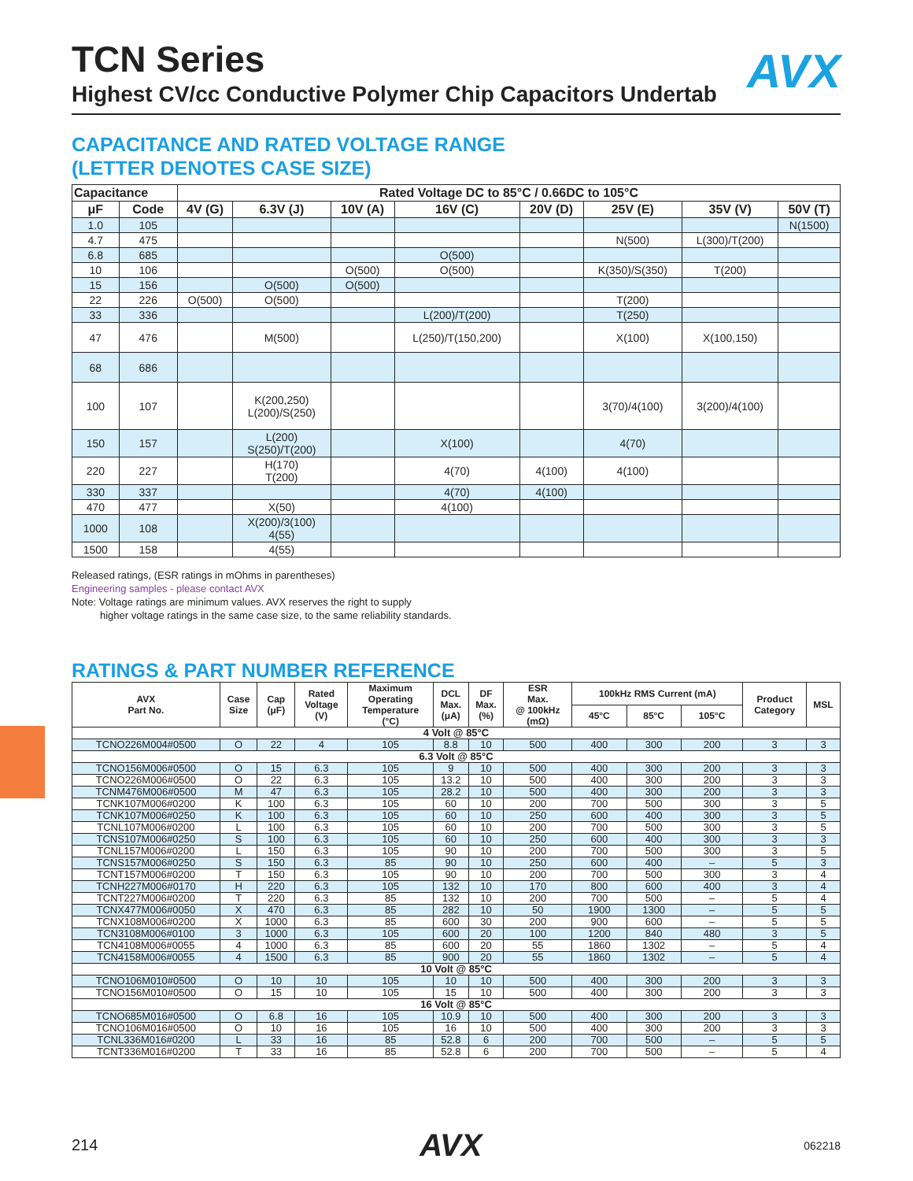AVX
TCN Series
Highest CV/cc Conductive Polymer Chip Capacitors Undertab
CAPACITANCE AND RATED VOLTAGE RANGE
(LETTER DENOTES CASE SIZE)
| Capacitance | | Rated Voltage DC to 85°C / 0.66DC to 105°C | | | | | | | |
| --- | --- | --- | --- | --- | --- | --- | --- | --- | --- |
| μF | Code | 4V (G) | 6.3V (J) | 10V (A) | 16V (C) | 20V (D) | 25V (E) | 35V (V) | 50V (T) |
| 1.0 | 105 | | | | | | | | N(1500) |
| 4.7 | 475 | | | | | | N(500) | L(300)/T(200) | |
| 6.8 | 685 | | | | O(500) | | | | |
| 10 | 106 | | | O(500) | O(500) | | K(350)/S(350) | T(200) | |
| 15 | 156 | | O(500) | O(500) | | | | | |
| 22 | 226 | O(500) | O(500) | | | | T(200) | | |
| 33 | 336 | | | | L(200)/T(200) | | T(250) | | |
| 47 | 476 | | M(500) | | L(250)/T(150,200) | | X(100) | X(100,150) | |
| 68 | 686 | | | | | | | | |
| 100 | 107 | | K(200,250) L(200)/S(250) | | | | 3(70)/4(100) | 3(200)/4(100) | |
| 150 | 157 | | L(200) S(250)/T(200) | | X(100) | | 4(70) | | |
| 220 | 227 | | H(170) T(200) | | 4(70) | 4(100) | 4(100) | | |
| 330 | 337 | | | | 4(70) | 4(100) | | | |
| 470 | 477 | | X(50) | | 4(100) | | | | |
| 1000 | 108 | | X(200)/3(100) 4(55) | | | | | | |
| 1500 | 158 | | 4(55) | | | | | | |
Released ratings, (ESR ratings in mOhms in parentheses)
Engineering samples - please contact AVX
Note: Voltage ratings are minimum values. AVX reserves the right to supply
higher voltage ratings in the same case size, to the same reliability standards.
RATINGS & PART NUMBER REFERENCE
| AVX Part No. | Case Size | Cap (μF) | Rated Voltage (V) | Maximum Operating Temperature (°C) | DCL Max. (μA) | DF Max. (%) | ESR Max. @ 100kHz (mΩ) | 100kHz RMS Current (mA) | | | Product Category | MSL |
| --- | --- | --- | --- | --- | --- | --- | --- | --- | --- | --- | --- | --- |
| | | | | | | | | 45°C | 85°C | 105°C | | |
| 4 Volt @ 85°C | | | | | | | | | | | | |
| TCNO226M004#0500 | O | 22 | 4 | 105 | 8.8 | 10 | 500 | 400 | 300 | 200 | 3 | 3 |
| 6.3 Volt @ 85°C | | | | | | | | | | | | |
| TCNO156M006#0500 | O | 15 | 6.3 | 105 | 9 | 10 | 500 | 400 | 300 | 200 | 3 | 3 |
| TCNO226M006#0500 | O | 22 | 6.3 | 105 | 13.2 | 10 | 500 | 400 | 300 | 200 | 3 | 3 |
| TCNM476M006#0500 | M | 47 | 6.3 | 105 | 28.2 | 10 | 500 | 400 | 300 | 200 | 3 | 3 |
| TCNK107M006#0200 | K | 100 | 6.3 | 105 | 60 | 10 | 200 | 700 | 500 | 300 | 3 | 5 |
| TCNK107M006#0250 | K | 100 | 6.3 | 105 | 60 | 10 | 250 | 600 | 400 | 300 | 3 | 5 |
| TCNL107M006#0200 | L | 100 | 6.3 | 105 | 60 | 10 | 200 | 700 | 500 | 300 | 3 | 5 |
| TCNS107M006#0250 | S | 100 | 6.3 | 105 | 60 | 10 | 250 | 600 | 400 | 300 | 3 | 3 |
| TCNL157M006#0200 | L | 150 | 6.3 | 105 | 90 | 10 | 200 | 700 | 500 | 300 | 3 | 5 |
| TCNS157M006#0250 | S | 150 | 6.3 | 85 | 90 | 10 | 250 | 600 | 400 | – | 5 | 3 |
| TCNT157M006#0200 | T | 150 | 6.3 | 105 | 90 | 10 | 200 | 700 | 500 | 300 | 3 | 4 |
| TCNH227M006#0170 | H | 220 | 6.3 | 105 | 132 | 10 | 170 | 800 | 600 | 400 | 3 | 4 |
| TCNT227M006#0200 | T | 220 | 6.3 | 85 | 132 | 10 | 200 | 700 | 500 | – | 5 | 4 |
| TCNX477M006#0050 | X | 470 | 6.3 | 85 | 282 | 10 | 50 | 1900 | 1300 | – | 5 | 5 |
| TCNX108M006#0200 | X | 1000 | 6.3 | 85 | 600 | 30 | 200 | 900 | 600 | – | 5 | 5 |
| TCN3108M006#0100 | 3 | 1000 | 6.3 | 105 | 600 | 20 | 100 | 1200 | 840 | 480 | 3 | 5 |
| TCN4108M006#0055 | 4 | 1000 | 6.3 | 85 | 600 | 20 | 55 | 1860 | 1302 | – | 5 | 4 |
| TCN4158M006#0055 | 4 | 1500 | 6.3 | 85 | 900 | 20 | 55 | 1860 | 1302 | – | 5 | 4 |
| 10 Volt @ 85°C | | | | | | | | | | | | |
| TCNO106M010#0500 | O | 10 | 10 | 105 | 10 | 10 | 500 | 400 | 300 | 200 | 3 | 3 |
| TCNO156M010#0500 | O | 15 | 10 | 105 | 15 | 10 | 500 | 400 | 300 | 200 | 3 | 3 |
| 16 Volt @ 85°C | | | | | | | | | | | | |
| TCNO685M016#0500 | O | 6.8 | 16 | 105 | 10.9 | 10 | 500 | 400 | 300 | 200 | 3 | 3 |
| TCNO106M016#0500 | O | 10 | 16 | 105 | 16 | 10 | 500 | 400 | 300 | 200 | 3 | 3 |
| TCNL336M016#0200 | L | 33 | 16 | 85 | 52.8 | 6 | 200 | 700 | 500 | – | 5 | 5 |
| TCNT336M016#0200 | T | 33 | 16 | 85 | 52.8 | 6 | 200 | 700 | 500 | – | 5 | 4 |
214 AVX 062218